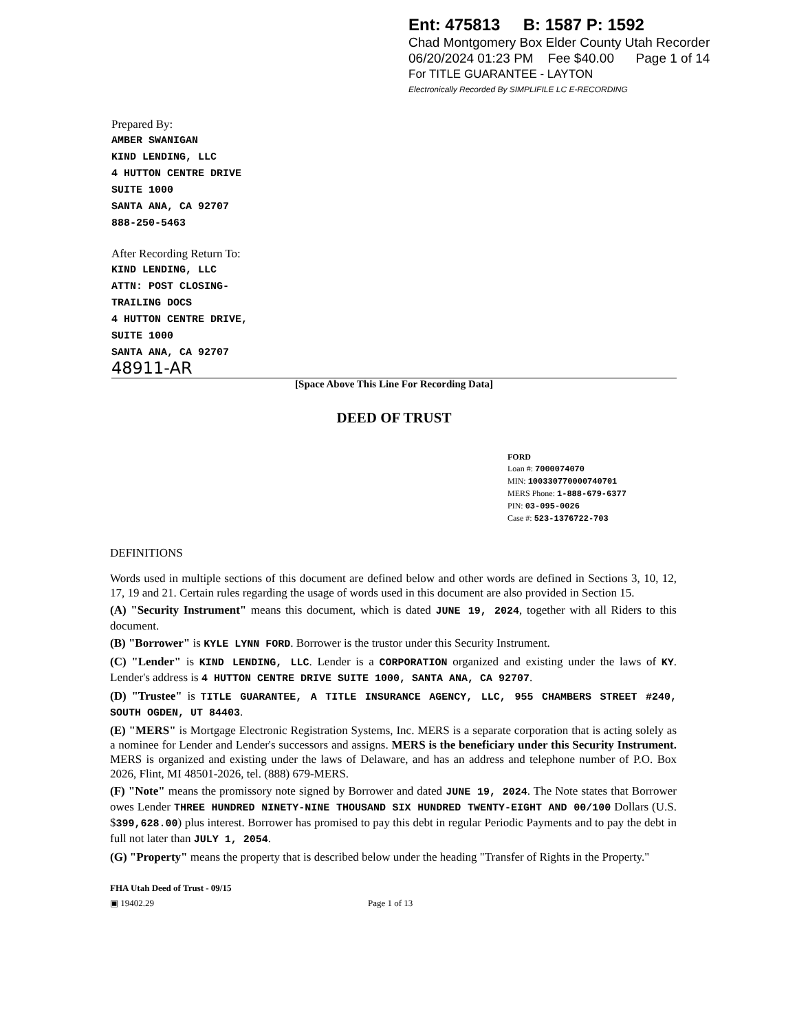Ent: 475813 B: 1587 P: 1592
Chad Montgomery Box Elder County Utah Recorder
06/20/2024 01:23 PM Fee $40.00 Page 1 of 14
For TITLE GUARANTEE - LAYTON
Electronically Recorded By SIMPLIFILE LC E-RECORDING
Prepared By:
AMBER SWANIGAN
KIND LENDING, LLC
4 HUTTON CENTRE DRIVE
SUITE 1000
SANTA ANA, CA 92707
888-250-5463
After Recording Return To:
KIND LENDING, LLC
ATTN: POST CLOSING-
TRAILING DOCS
4 HUTTON CENTRE DRIVE,
SUITE 1000
SANTA ANA, CA 92707
48911-AR
[Space Above This Line For Recording Data]
DEED OF TRUST
FORD
Loan #: 7000074070
MIN: 100330770000740701
MERS Phone: 1-888-679-6377
PIN: 03-095-0026
Case #: 523-1376722-703
DEFINITIONS
Words used in multiple sections of this document are defined below and other words are defined in Sections 3, 10, 12, 17, 19 and 21. Certain rules regarding the usage of words used in this document are also provided in Section 15.
(A) "Security Instrument" means this document, which is dated JUNE 19, 2024, together with all Riders to this document.
(B) "Borrower" is KYLE LYNN FORD. Borrower is the trustor under this Security Instrument.
(C) "Lender" is KIND LENDING, LLC. Lender is a CORPORATION organized and existing under the laws of KY. Lender's address is 4 HUTTON CENTRE DRIVE SUITE 1000, SANTA ANA, CA 92707.
(D) "Trustee" is TITLE GUARANTEE, A TITLE INSURANCE AGENCY, LLC, 955 CHAMBERS STREET #240, SOUTH OGDEN, UT 84403.
(E) "MERS" is Mortgage Electronic Registration Systems, Inc. MERS is a separate corporation that is acting solely as a nominee for Lender and Lender's successors and assigns. MERS is the beneficiary under this Security Instrument. MERS is organized and existing under the laws of Delaware, and has an address and telephone number of P.O. Box 2026, Flint, MI 48501-2026, tel. (888) 679-MERS.
(F) "Note" means the promissory note signed by Borrower and dated JUNE 19, 2024. The Note states that Borrower owes Lender THREE HUNDRED NINETY-NINE THOUSAND SIX HUNDRED TWENTY-EIGHT AND 00/100 Dollars (U.S. $399,628.00) plus interest. Borrower has promised to pay this debt in regular Periodic Payments and to pay the debt in full not later than JULY 1, 2054.
(G) "Property" means the property that is described below under the heading "Transfer of Rights in the Property."
FHA Utah Deed of Trust - 09/15
▣ 19402.29 Page 1 of 13